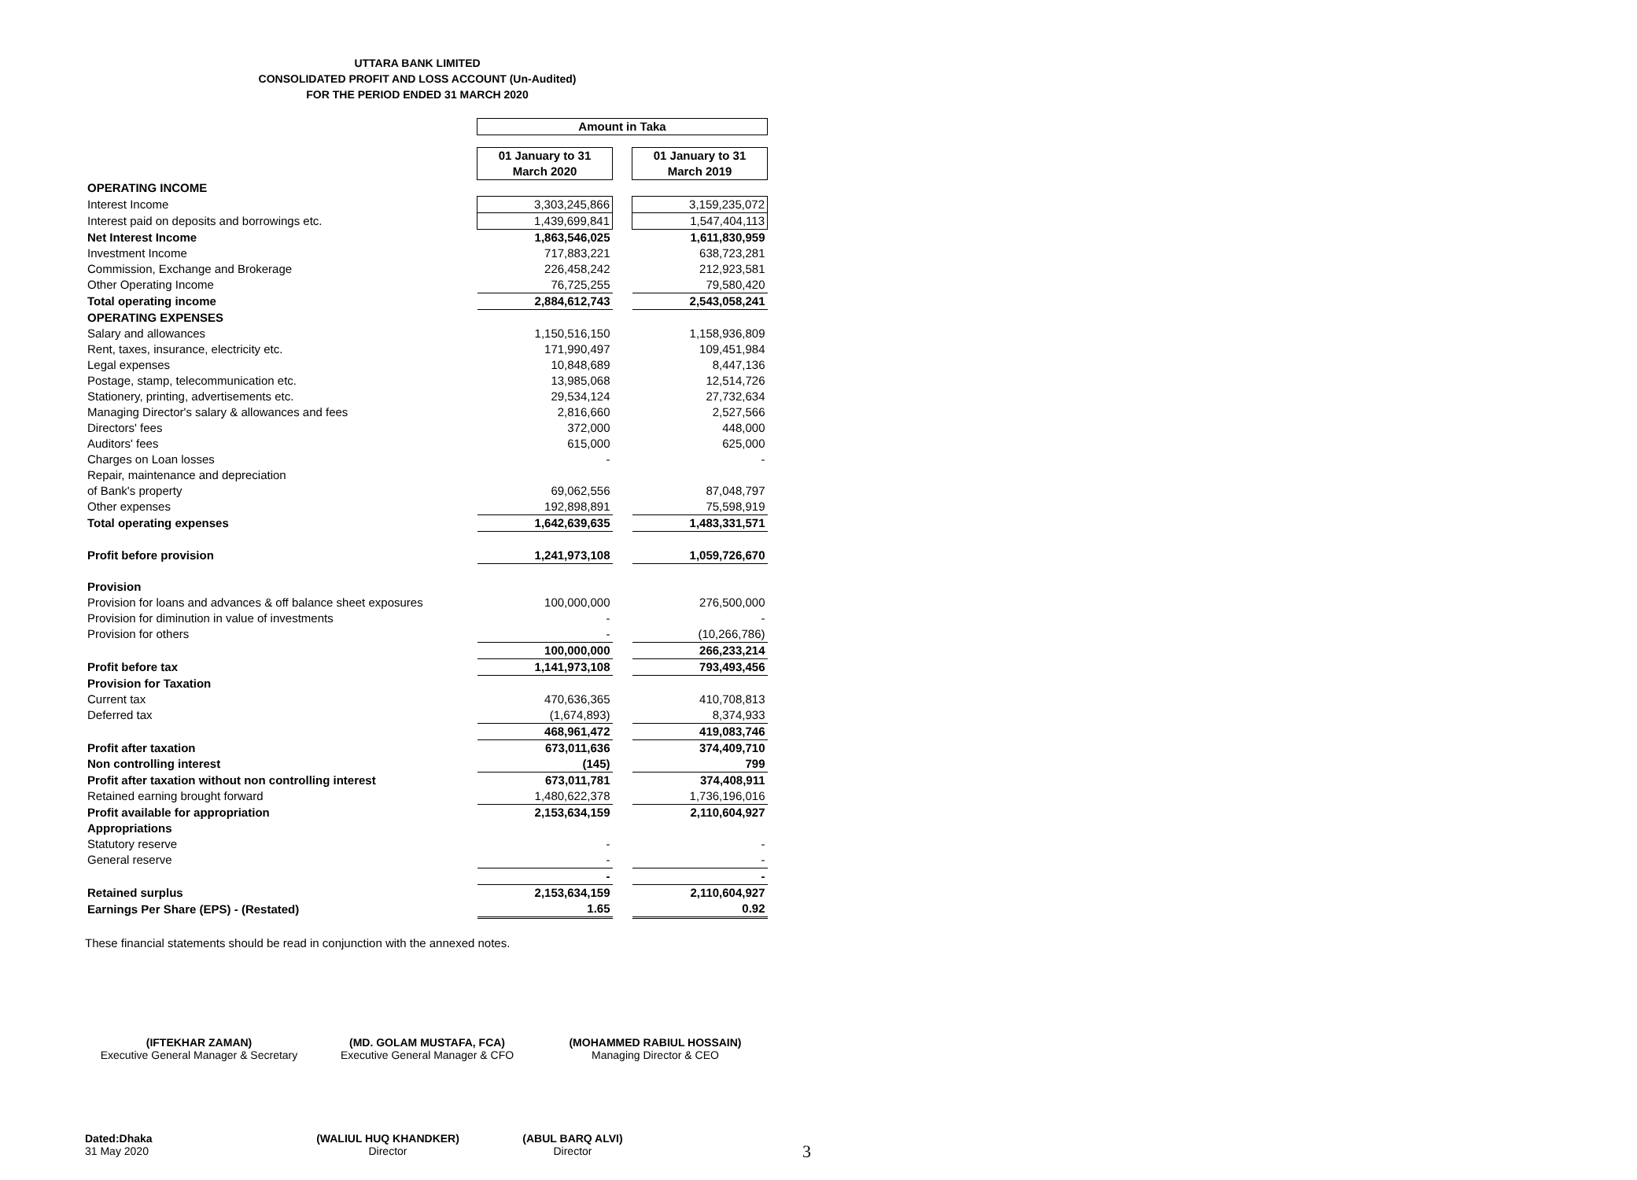UTTARA BANK LIMITED
CONSOLIDATED PROFIT AND LOSS ACCOUNT (Un-Audited)
FOR THE PERIOD ENDED 31 MARCH 2020
| | Amount in Taka | | |
| | 01 January to 31 March 2020 | | 01 January to 31 March 2019 |
| OPERATING INCOME | | | |
| Interest Income | 3,303,245,866 | | 3,159,235,072 |
| Interest paid on deposits and borrowings etc. | 1,439,699,841 | | 1,547,404,113 |
| Net Interest Income | 1,863,546,025 | | 1,611,830,959 |
| Investment Income | 717,883,221 | | 638,723,281 |
| Commission, Exchange and Brokerage | 226,458,242 | | 212,923,581 |
| Other Operating Income | 76,725,255 | | 79,580,420 |
| Total operating income | 2,884,612,743 | | 2,543,058,241 |
| OPERATING EXPENSES | | | |
| Salary and allowances | 1,150,516,150 | | 1,158,936,809 |
| Rent, taxes, insurance, electricity etc. | 171,990,497 | | 109,451,984 |
| Legal expenses | 10,848,689 | | 8,447,136 |
| Postage, stamp, telecommunication etc. | 13,985,068 | | 12,514,726 |
| Stationery, printing, advertisements etc. | 29,534,124 | | 27,732,634 |
| Managing Director's salary & allowances and fees | 2,816,660 | | 2,527,566 |
| Directors' fees | 372,000 | | 448,000 |
| Auditors' fees | 615,000 | | 625,000 |
| Charges on Loan losses | - | | - |
| Repair, maintenance and depreciation | | | |
| of Bank's property | 69,062,556 | | 87,048,797 |
| Other expenses | 192,898,891 | | 75,598,919 |
| Total operating expenses | 1,642,639,635 | | 1,483,331,571 |
| Profit before provision | 1,241,973,108 | | 1,059,726,670 |
| Provision | | | |
| Provision for loans and advances & off balance sheet exposures | 100,000,000 | | 276,500,000 |
| Provision for diminution in value of investments | - | | - |
| Provision for others | - | | (10,266,786) |
| | 100,000,000 | | 266,233,214 |
| Profit before tax | 1,141,973,108 | | 793,493,456 |
| Provision for Taxation | | | |
| Current tax | 470,636,365 | | 410,708,813 |
| Deferred tax | (1,674,893) | | 8,374,933 |
| | 468,961,472 | | 419,083,746 |
| Profit after taxation | 673,011,636 | | 374,409,710 |
| Non controlling interest | (145) | | 799 |
| Profit after taxation without non controlling interest | 673,011,781 | | 374,408,911 |
| Retained earning brought forward | 1,480,622,378 | | 1,736,196,016 |
| Profit available for appropriation | 2,153,634,159 | | 2,110,604,927 |
| Appropriations | | | |
| Statutory reserve | - | | - |
| General reserve | - | | - |
| | - | | - |
| Retained surplus | 2,153,634,159 | | 2,110,604,927 |
| Earnings Per Share (EPS) - (Restated) | 1.65 | | 0.92 |
These financial statements should be read in conjunction with the annexed notes.
(IFTEKHAR ZAMAN)
Executive General Manager & Secretary
(MD. GOLAM MUSTAFA, FCA)
Executive General Manager & CFO
(MOHAMMED RABIUL HOSSAIN)
Managing Director & CEO
Dated:Dhaka
31 May 2020
(WALIUL HUQ KHANDKER)
Director
(ABUL BARQ ALVI)
Director
3